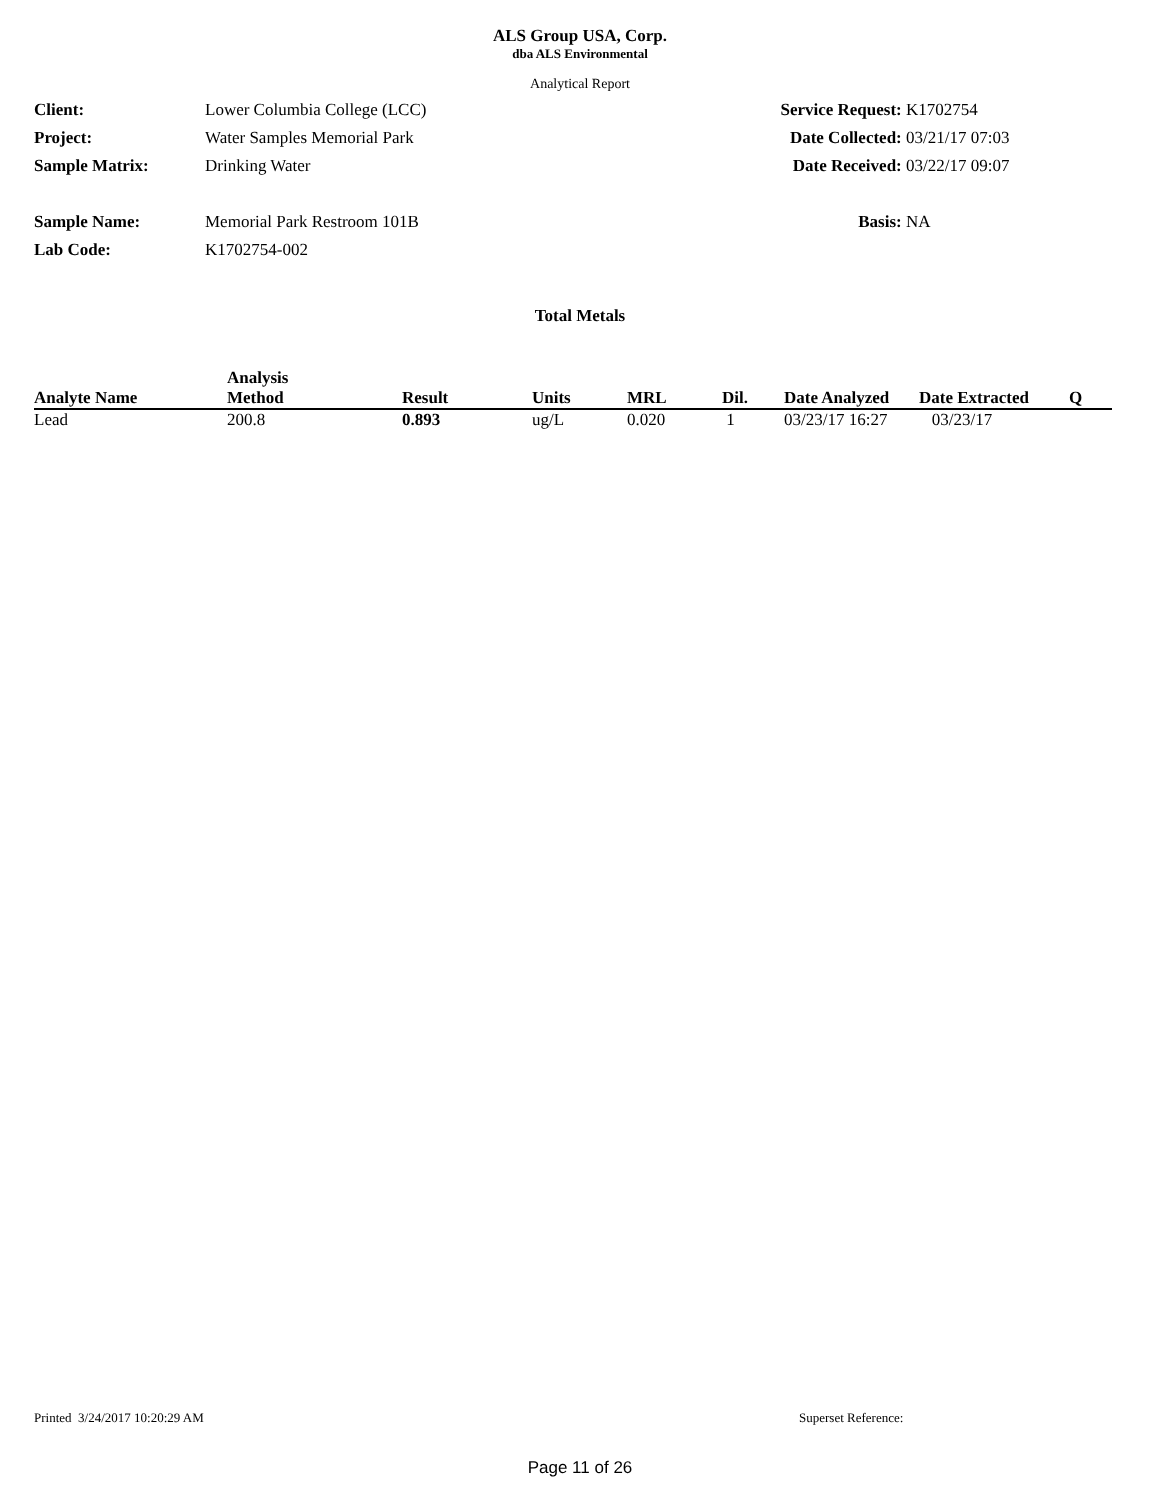ALS Group USA, Corp.
dba ALS Environmental
Analytical Report
| Client: | Lower Columbia College (LCC) |
| Project: | Water Samples Memorial Park |
| Sample Matrix: | Drinking Water |
| Sample Name: | Memorial Park Restroom 101B |
| Lab Code: | K1702754-002 |
| Service Request: | K1702754 |
| Date Collected: | 03/21/17 07:03 |
| Date Received: | 03/22/17 09:07 |
| Basis: | NA |
Total Metals
| Analyte Name | Analysis Method | Result | Units | MRL | Dil. | Date Analyzed | Date Extracted | Q |
| --- | --- | --- | --- | --- | --- | --- | --- | --- |
| Lead | 200.8 | 0.893 | ug/L | 0.020 | 1 | 03/23/17 16:27 | 03/23/17 | |
Printed 3/24/2017 10:20:29 AM Superset Reference:
Page 11 of 26